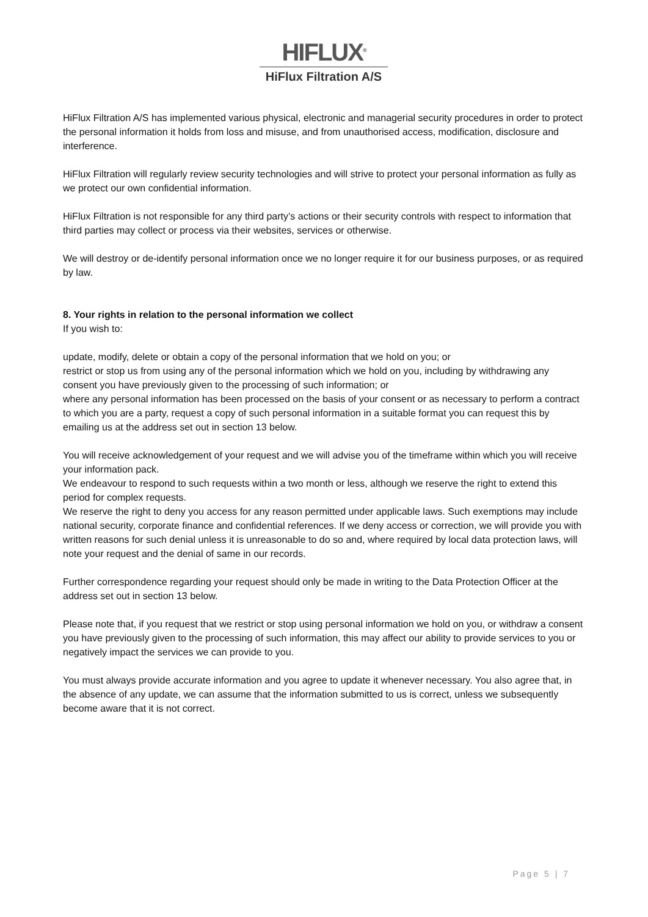HIFLUX<sup>®</sup>
HiFlux Filtration A/S
HiFlux Filtration A/S has implemented various physical, electronic and managerial security procedures in order to protect the personal information it holds from loss and misuse, and from unauthorised access, modification, disclosure and interference.
HiFlux Filtration will regularly review security technologies and will strive to protect your personal information as fully as we protect our own confidential information.
HiFlux Filtration is not responsible for any third party’s actions or their security controls with respect to information that third parties may collect or process via their websites, services or otherwise.
We will destroy or de-identify personal information once we no longer require it for our business purposes, or as required by law.
8. Your rights in relation to the personal information we collect
If you wish to:
update, modify, delete or obtain a copy of the personal information that we hold on you; or
restrict or stop us from using any of the personal information which we hold on you, including by withdrawing any consent you have previously given to the processing of such information; or
where any personal information has been processed on the basis of your consent or as necessary to perform a contract to which you are a party, request a copy of such personal information in a suitable format you can request this by emailing us at the address set out in section 13 below.
You will receive acknowledgement of your request and we will advise you of the timeframe within which you will receive your information pack.
We endeavour to respond to such requests within a two month or less, although we reserve the right to extend this period for complex requests.
We reserve the right to deny you access for any reason permitted under applicable laws. Such exemptions may include national security, corporate finance and confidential references. If we deny access or correction, we will provide you with written reasons for such denial unless it is unreasonable to do so and, where required by local data protection laws, will note your request and the denial of same in our records.
Further correspondence regarding your request should only be made in writing to the Data Protection Officer at the address set out in section 13 below.
Please note that, if you request that we restrict or stop using personal information we hold on you, or withdraw a consent you have previously given to the processing of such information, this may affect our ability to provide services to you or negatively impact the services we can provide to you.
You must always provide accurate information and you agree to update it whenever necessary. You also agree that, in the absence of any update, we can assume that the information submitted to us is correct, unless we subsequently become aware that it is not correct.
Page 5 | 7